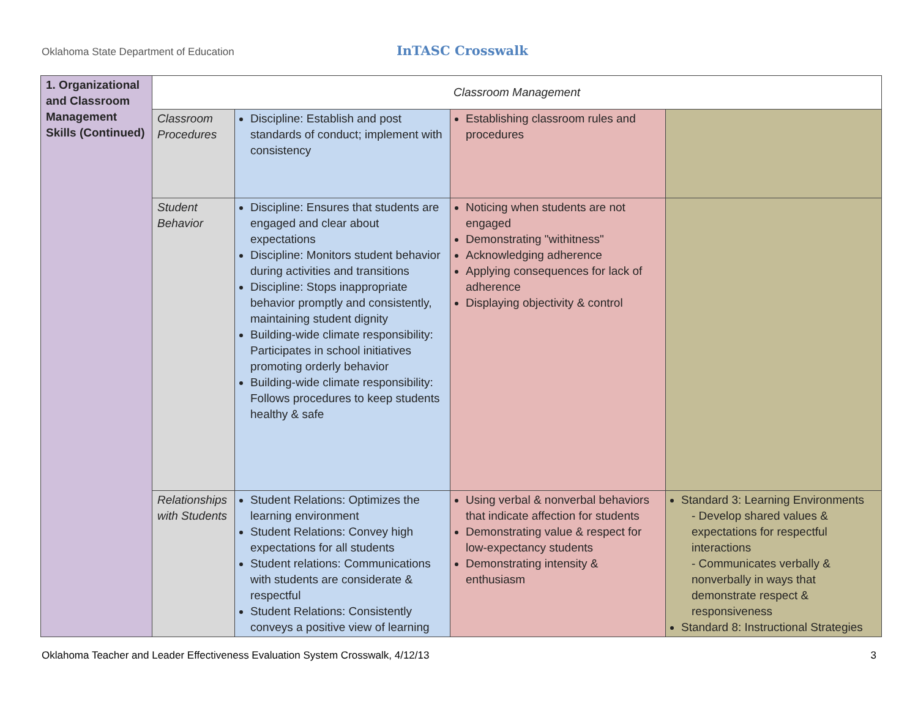Oklahoma State Department of Education
InTASC Crosswalk
| 1. Organizational and Classroom Management Skills (Continued) | Classroom Management | | | |
| | Classroom Procedures | Discipline: Establish and post standards of conduct; implement with consistency | Establishing classroom rules and procedures | |
| | Student Behavior | Discipline: Ensures that students are engaged and clear about expectations Discipline: Monitors student behavior during activities and transitions Discipline: Stops inappropriate behavior promptly and consistently, maintaining student dignity Building-wide climate responsibility: Participates in school initiatives promoting orderly behavior Building-wide climate responsibility: Follows procedures to keep students healthy & safe | Noticing when students are not engaged Demonstrating "withitness" Acknowledging adherence Applying consequences for lack of adherence Displaying objectivity & control | |
| | Relationships with Students | Student Relations: Optimizes the learning environment Student Relations: Convey high expectations for all students Student relations: Communications with students are considerate & respectful Student Relations: Consistently conveys a positive view of learning | Using verbal & nonverbal behaviors that indicate affection for students Demonstrating value & respect for low-expectancy students Demonstrating intensity & enthusiasm | Standard 3: Learning Environments - Develop shared values & expectations for respectful interactions - Communicates verbally & nonverbally in ways that demonstrate respect & responsiveness Standard 8: Instructional Strategies |
Oklahoma Teacher and Leader Effectiveness Evaluation System Crosswalk, 4/12/13 3